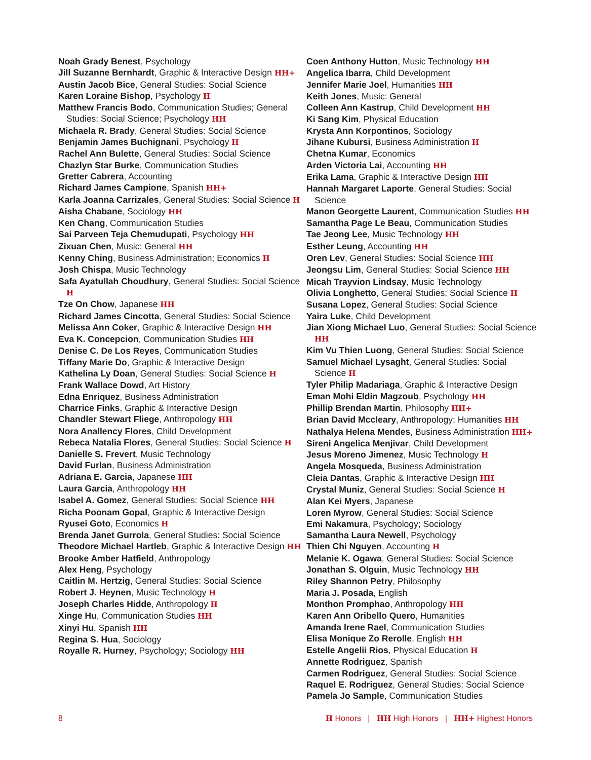Noah Grady Benest, Psychology
Jill Suzanne Bernhardt, Graphic & Interactive Design HH+
Austin Jacob Bice, General Studies: Social Science
Karen Loraine Bishop, Psychology H
Matthew Francis Bodo, Communication Studies; General Studies: Social Science; Psychology HH
Michaela R. Brady, General Studies: Social Science
Benjamin James Buchignani, Psychology H
Rachel Ann Bulette, General Studies: Social Science
Chazlyn Star Burke, Communication Studies
Gretter Cabrera, Accounting
Richard James Campione, Spanish HH+
Karla Joanna Carrizales, General Studies: Social Science H
Aisha Chabane, Sociology HH
Ken Chang, Communication Studies
Sai Parveen Teja Chemudupati, Psychology HH
Zixuan Chen, Music: General HH
Kenny Ching, Business Administration; Economics H
Josh Chispa, Music Technology
Safa Ayatullah Choudhury, General Studies: Social Science H
Tze On Chow, Japanese HH
Richard James Cincotta, General Studies: Social Science
Melissa Ann Coker, Graphic & Interactive Design HH
Eva K. Concepcion, Communication Studies HH
Denise C. De Los Reyes, Communication Studies
Tiffany Marie Do, Graphic & Interactive Design
Kathelina Ly Doan, General Studies: Social Science H
Frank Wallace Dowd, Art History
Edna Enriquez, Business Administration
Charrice Finks, Graphic & Interactive Design
Chandler Stewart Fliege, Anthropology HH
Nora Anallency Flores, Child Development
Rebeca Natalia Flores, General Studies: Social Science H
Danielle S. Frevert, Music Technology
David Furlan, Business Administration
Adriana E. Garcia, Japanese HH
Laura Garcia, Anthropology HH
Isabel A. Gomez, General Studies: Social Science HH
Richa Poonam Gopal, Graphic & Interactive Design
Ryusei Goto, Economics H
Brenda Janet Gurrola, General Studies: Social Science
Theodore Michael Hartleb, Graphic & Interactive Design HH
Brooke Amber Hatfield, Anthropology
Alex Heng, Psychology
Caitlin M. Hertzig, General Studies: Social Science
Robert J. Heynen, Music Technology H
Joseph Charles Hidde, Anthropology H
Xinge Hu, Communication Studies HH
Xinyi Hu, Spanish HH
Regina S. Hua, Sociology
Royalle R. Hurney, Psychology; Sociology HH
Coen Anthony Hutton, Music Technology HH
Angelica Ibarra, Child Development
Jennifer Marie Joel, Humanities HH
Keith Jones, Music: General
Colleen Ann Kastrup, Child Development HH
Ki Sang Kim, Physical Education
Krysta Ann Korpontinos, Sociology
Jihane Kubursi, Business Administration H
Chetna Kumar, Economics
Arden Victoria Lai, Accounting HH
Erika Lama, Graphic & Interactive Design HH
Hannah Margaret Laporte, General Studies: Social Science
Manon Georgette Laurent, Communication Studies HH
Samantha Page Le Beau, Communication Studies
Tae Jeong Lee, Music Technology HH
Esther Leung, Accounting HH
Oren Lev, General Studies: Social Science HH
Jeongsu Lim, General Studies: Social Science HH
Micah Trayvion Lindsay, Music Technology
Olivia Longhetto, General Studies: Social Science H
Susana Lopez, General Studies: Social Science
Yaira Luke, Child Development
Jian Xiong Michael Luo, General Studies: Social Science HH
Kim Vu Thien Luong, General Studies: Social Science
Samuel Michael Lysaght, General Studies: Social Science H
Tyler Philip Madariaga, Graphic & Interactive Design
Eman Mohi Eldin Magzoub, Psychology HH
Phillip Brendan Martin, Philosophy HH+
Brian David Mccleary, Anthropology; Humanities HH
Nathalya Helena Mendes, Business Administration HH+
Sireni Angelica Menjivar, Child Development
Jesus Moreno Jimenez, Music Technology H
Angela Mosqueda, Business Administration
Cleia Dantas, Graphic & Interactive Design HH
Crystal Muniz, General Studies: Social Science H
Alan Kei Myers, Japanese
Loren Myrow, General Studies: Social Science
Emi Nakamura, Psychology; Sociology
Samantha Laura Newell, Psychology
Thien Chi Nguyen, Accounting H
Melanie K. Ogawa, General Studies: Social Science
Jonathan S. Olguin, Music Technology HH
Riley Shannon Petry, Philosophy
Maria J. Posada, English
Monthon Promphao, Anthropology HH
Karen Ann Oribello Quero, Humanities
Amanda Irene Rael, Communication Studies
Elisa Monique Zo Rerolle, English HH
Estelle Angelii Rios, Physical Education H
Annette Rodriguez, Spanish
Carmen Rodriguez, General Studies: Social Science
Raquel E. Rodriguez, General Studies: Social Science
Pamela Jo Sample, Communication Studies
8 H Honors | HH High Honors | HH+ Highest Honors